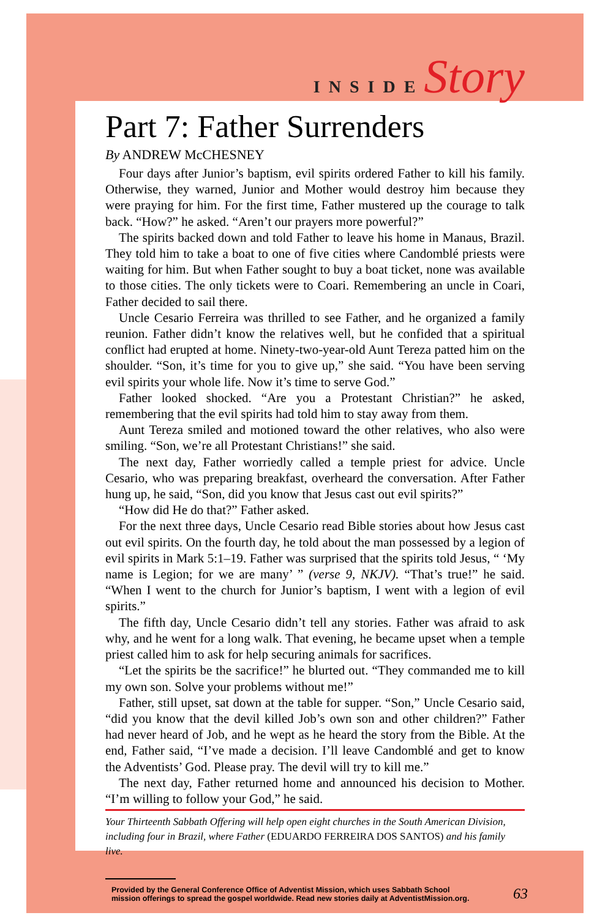INSIDE Story
Part 7: Father Surrenders
By ANDREW McCHESNEY
Four days after Junior’s baptism, evil spirits ordered Father to kill his family. Otherwise, they warned, Junior and Mother would destroy him because they were praying for him. For the first time, Father mustered up the courage to talk back. “How?” he asked. “Aren’t our prayers more powerful?”
The spirits backed down and told Father to leave his home in Manaus, Brazil. They told him to take a boat to one of five cities where Candomblé priests were waiting for him. But when Father sought to buy a boat ticket, none was available to those cities. The only tickets were to Coari. Remembering an uncle in Coari, Father decided to sail there.
Uncle Cesario Ferreira was thrilled to see Father, and he organized a family reunion. Father didn’t know the relatives well, but he confided that a spiritual conflict had erupted at home. Ninety-two-year-old Aunt Tereza patted him on the shoulder. “Son, it’s time for you to give up,” she said. “You have been serving evil spirits your whole life. Now it’s time to serve God.”
Father looked shocked. “Are you a Protestant Christian?” he asked, remembering that the evil spirits had told him to stay away from them.
Aunt Tereza smiled and motioned toward the other relatives, who also were smiling. “Son, we’re all Protestant Christians!” she said.
The next day, Father worriedly called a temple priest for advice. Uncle Cesario, who was preparing breakfast, overheard the conversation. After Father hung up, he said, “Son, did you know that Jesus cast out evil spirits?”
“How did He do that?” Father asked.
For the next three days, Uncle Cesario read Bible stories about how Jesus cast out evil spirits. On the fourth day, he told about the man possessed by a legion of evil spirits in Mark 5:1–19. Father was surprised that the spirits told Jesus, “ ‘My name is Legion; for we are many’ ” (verse 9, NKJV). “That’s true!” he said. “When I went to the church for Junior’s baptism, I went with a legion of evil spirits.”
The fifth day, Uncle Cesario didn’t tell any stories. Father was afraid to ask why, and he went for a long walk. That evening, he became upset when a temple priest called him to ask for help securing animals for sacrifices.
“Let the spirits be the sacrifice!” he blurted out. “They commanded me to kill my own son. Solve your problems without me!”
Father, still upset, sat down at the table for supper. “Son,” Uncle Cesario said, “did you know that the devil killed Job’s own son and other children?” Father had never heard of Job, and he wept as he heard the story from the Bible. At the end, Father said, “I’ve made a decision. I’ll leave Candomblé and get to know the Adventists’ God. Please pray. The devil will try to kill me.”
The next day, Father returned home and announced his decision to Mother. “I’m willing to follow your God,” he said.
Your Thirteenth Sabbath Offering will help open eight churches in the South American Division, including four in Brazil, where Father (EDUARDO FERREIRA DOS SANTOS) and his family live.
Provided by the General Conference Office of Adventist Mission, which uses Sabbath School
mission offerings to spread the gospel worldwide. Read new stories daily at AdventistMission.org. 63